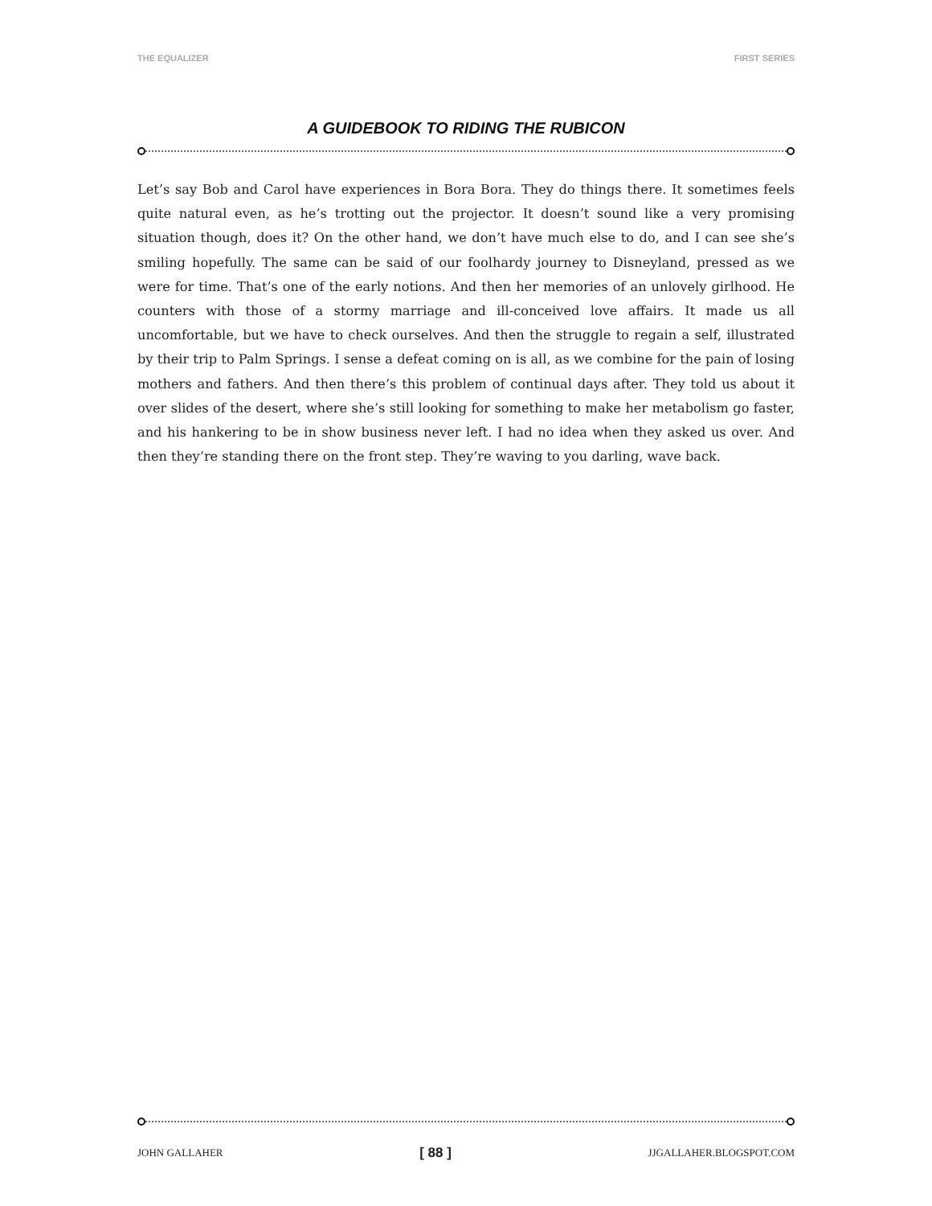THE EQUALIZER FIRST SERIES
A GUIDEBOOK TO RIDING THE RUBICON
Let’s say Bob and Carol have experiences in Bora Bora. They do things there. It sometimes feels quite natural even, as he’s trotting out the projector. It doesn’t sound like a very promising situation though, does it? On the other hand, we don’t have much else to do, and I can see she’s smiling hopefully. The same can be said of our foolhardy journey to Disneyland, pressed as we were for time. That’s one of the early notions. And then her memories of an unlovely girlhood. He counters with those of a stormy marriage and ill-conceived love affairs. It made us all uncomfortable, but we have to check ourselves. And then the struggle to regain a self, illustrated by their trip to Palm Springs. I sense a defeat coming on is all, as we combine for the pain of losing mothers and fathers. And then there’s this problem of continual days after. They told us about it over slides of the desert, where she’s still looking for something to make her metabolism go faster, and his hankering to be in show business never left. I had no idea when they asked us over. And then they’re standing there on the front step. They’re waving to you darling, wave back.
JOHN GALLAHER [ 88 ] JJGALLAHER.BLOGSPOT.COM